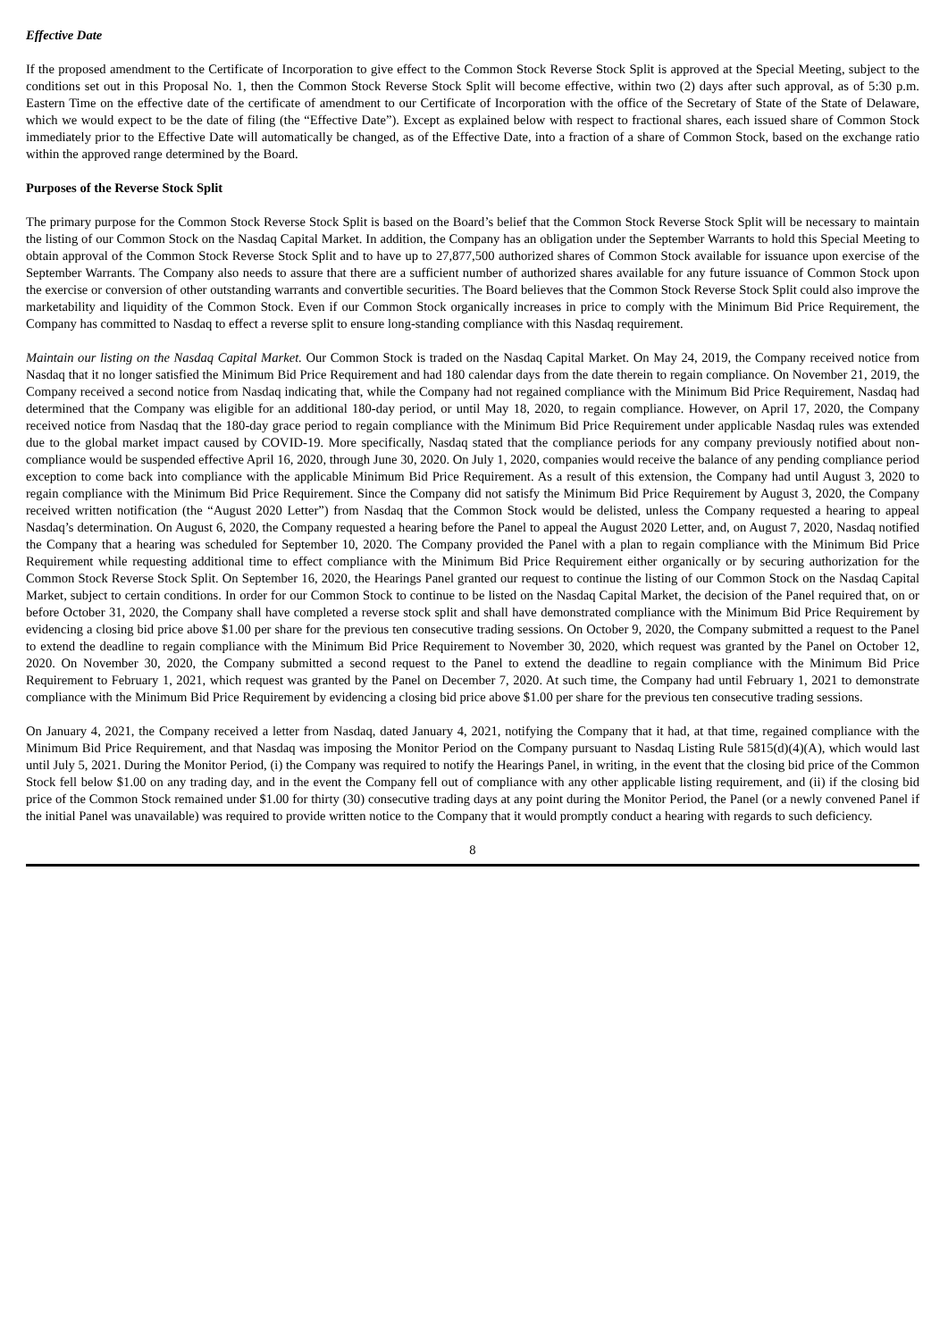Effective Date
If the proposed amendment to the Certificate of Incorporation to give effect to the Common Stock Reverse Stock Split is approved at the Special Meeting, subject to the conditions set out in this Proposal No. 1, then the Common Stock Reverse Stock Split will become effective, within two (2) days after such approval, as of 5:30 p.m. Eastern Time on the effective date of the certificate of amendment to our Certificate of Incorporation with the office of the Secretary of State of the State of Delaware, which we would expect to be the date of filing (the “Effective Date”). Except as explained below with respect to fractional shares, each issued share of Common Stock immediately prior to the Effective Date will automatically be changed, as of the Effective Date, into a fraction of a share of Common Stock, based on the exchange ratio within the approved range determined by the Board.
Purposes of the Reverse Stock Split
The primary purpose for the Common Stock Reverse Stock Split is based on the Board’s belief that the Common Stock Reverse Stock Split will be necessary to maintain the listing of our Common Stock on the Nasdaq Capital Market. In addition, the Company has an obligation under the September Warrants to hold this Special Meeting to obtain approval of the Common Stock Reverse Stock Split and to have up to 27,877,500 authorized shares of Common Stock available for issuance upon exercise of the September Warrants. The Company also needs to assure that there are a sufficient number of authorized shares available for any future issuance of Common Stock upon the exercise or conversion of other outstanding warrants and convertible securities. The Board believes that the Common Stock Reverse Stock Split could also improve the marketability and liquidity of the Common Stock. Even if our Common Stock organically increases in price to comply with the Minimum Bid Price Requirement, the Company has committed to Nasdaq to effect a reverse split to ensure long-standing compliance with this Nasdaq requirement.
Maintain our listing on the Nasdaq Capital Market. Our Common Stock is traded on the Nasdaq Capital Market. On May 24, 2019, the Company received notice from Nasdaq that it no longer satisfied the Minimum Bid Price Requirement and had 180 calendar days from the date therein to regain compliance. On November 21, 2019, the Company received a second notice from Nasdaq indicating that, while the Company had not regained compliance with the Minimum Bid Price Requirement, Nasdaq had determined that the Company was eligible for an additional 180-day period, or until May 18, 2020, to regain compliance. However, on April 17, 2020, the Company received notice from Nasdaq that the 180-day grace period to regain compliance with the Minimum Bid Price Requirement under applicable Nasdaq rules was extended due to the global market impact caused by COVID-19. More specifically, Nasdaq stated that the compliance periods for any company previously notified about non-compliance would be suspended effective April 16, 2020, through June 30, 2020. On July 1, 2020, companies would receive the balance of any pending compliance period exception to come back into compliance with the applicable Minimum Bid Price Requirement. As a result of this extension, the Company had until August 3, 2020 to regain compliance with the Minimum Bid Price Requirement. Since the Company did not satisfy the Minimum Bid Price Requirement by August 3, 2020, the Company received written notification (the “August 2020 Letter”) from Nasdaq that the Common Stock would be delisted, unless the Company requested a hearing to appeal Nasdaq’s determination. On August 6, 2020, the Company requested a hearing before the Panel to appeal the August 2020 Letter, and, on August 7, 2020, Nasdaq notified the Company that a hearing was scheduled for September 10, 2020. The Company provided the Panel with a plan to regain compliance with the Minimum Bid Price Requirement while requesting additional time to effect compliance with the Minimum Bid Price Requirement either organically or by securing authorization for the Common Stock Reverse Stock Split. On September 16, 2020, the Hearings Panel granted our request to continue the listing of our Common Stock on the Nasdaq Capital Market, subject to certain conditions. In order for our Common Stock to continue to be listed on the Nasdaq Capital Market, the decision of the Panel required that, on or before October 31, 2020, the Company shall have completed a reverse stock split and shall have demonstrated compliance with the Minimum Bid Price Requirement by evidencing a closing bid price above $1.00 per share for the previous ten consecutive trading sessions. On October 9, 2020, the Company submitted a request to the Panel to extend the deadline to regain compliance with the Minimum Bid Price Requirement to November 30, 2020, which request was granted by the Panel on October 12, 2020. On November 30, 2020, the Company submitted a second request to the Panel to extend the deadline to regain compliance with the Minimum Bid Price Requirement to February 1, 2021, which request was granted by the Panel on December 7, 2020. At such time, the Company had until February 1, 2021 to demonstrate compliance with the Minimum Bid Price Requirement by evidencing a closing bid price above $1.00 per share for the previous ten consecutive trading sessions.
On January 4, 2021, the Company received a letter from Nasdaq, dated January 4, 2021, notifying the Company that it had, at that time, regained compliance with the Minimum Bid Price Requirement, and that Nasdaq was imposing the Monitor Period on the Company pursuant to Nasdaq Listing Rule 5815(d)(4)(A), which would last until July 5, 2021. During the Monitor Period, (i) the Company was required to notify the Hearings Panel, in writing, in the event that the closing bid price of the Common Stock fell below $1.00 on any trading day, and in the event the Company fell out of compliance with any other applicable listing requirement, and (ii) if the closing bid price of the Common Stock remained under $1.00 for thirty (30) consecutive trading days at any point during the Monitor Period, the Panel (or a newly convened Panel if the initial Panel was unavailable) was required to provide written notice to the Company that it would promptly conduct a hearing with regards to such deficiency.
8